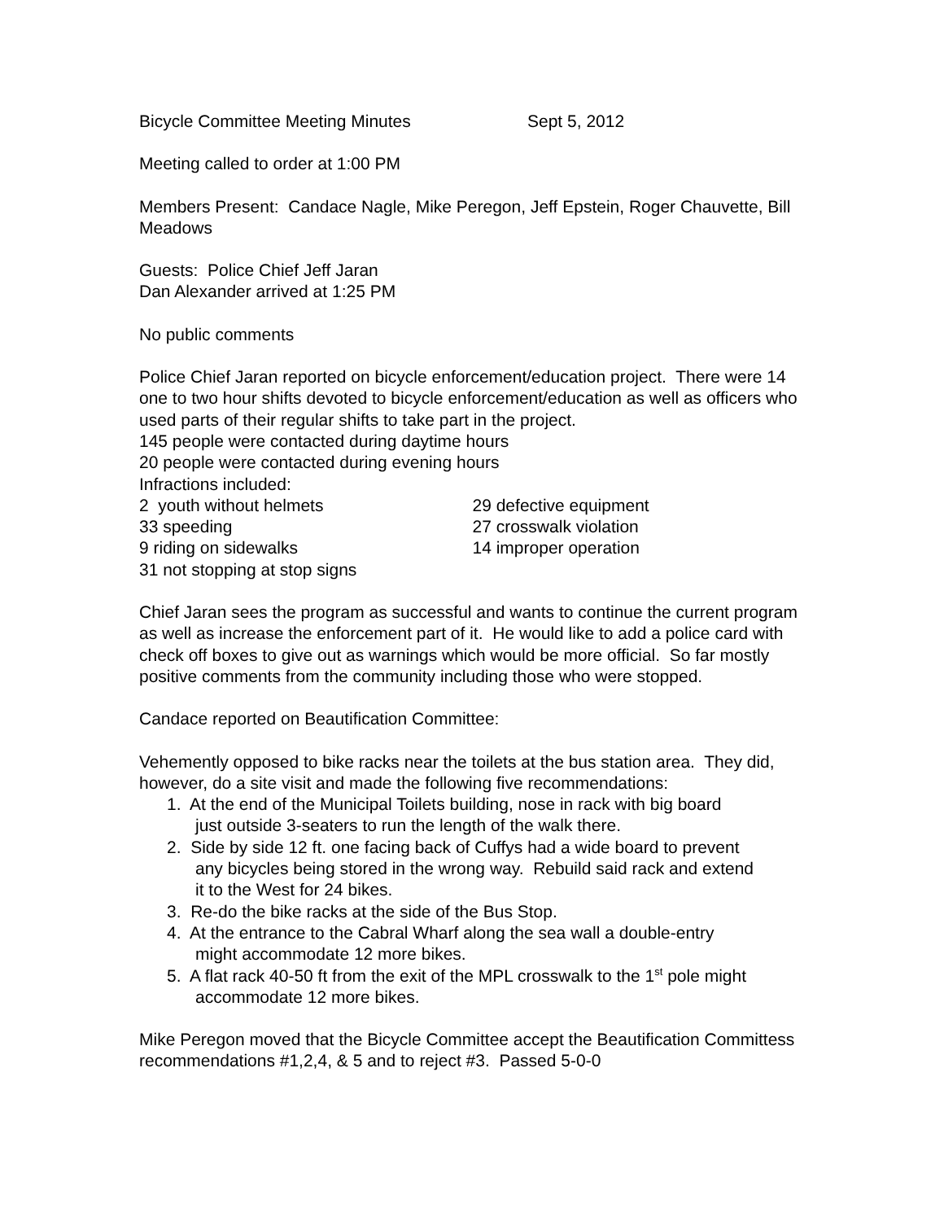Bicycle Committee Meeting Minutes Sept 5, 2012
Meeting called to order at 1:00 PM
Members Present: Candace Nagle, Mike Peregon, Jeff Epstein, Roger Chauvette, Bill Meadows
Guests: Police Chief Jeff Jaran
Dan Alexander arrived at 1:25 PM
No public comments
Police Chief Jaran reported on bicycle enforcement/education project. There were 14 one to two hour shifts devoted to bicycle enforcement/education as well as officers who used parts of their regular shifts to take part in the project.
145 people were contacted during daytime hours
20 people were contacted during evening hours
Infractions included:
2 youth without helmets 29 defective equipment
33 speeding 27 crosswalk violation
9 riding on sidewalks 14 improper operation
31 not stopping at stop signs
Chief Jaran sees the program as successful and wants to continue the current program as well as increase the enforcement part of it. He would like to add a police card with check off boxes to give out as warnings which would be more official. So far mostly positive comments from the community including those who were stopped.
Candace reported on Beautification Committee:
Vehemently opposed to bike racks near the toilets at the bus station area. They did, however, do a site visit and made the following five recommendations:
1. At the end of the Municipal Toilets building, nose in rack with big board
just outside 3-seaters to run the length of the walk there.
2. Side by side 12 ft. one facing back of Cuffys had a wide board to prevent
any bicycles being stored in the wrong way. Rebuild said rack and extend
it to the West for 24 bikes.
3. Re-do the bike racks at the side of the Bus Stop.
4. At the entrance to the Cabral Wharf along the sea wall a double-entry
might accommodate 12 more bikes.
5. A flat rack 40-50 ft from the exit of the MPL crosswalk to the 1<sup>st</sup> pole might
accommodate 12 more bikes.
Mike Peregon moved that the Bicycle Committee accept the Beautification Committess recommendations #1,2,4, & 5 and to reject #3. Passed 5-0-0